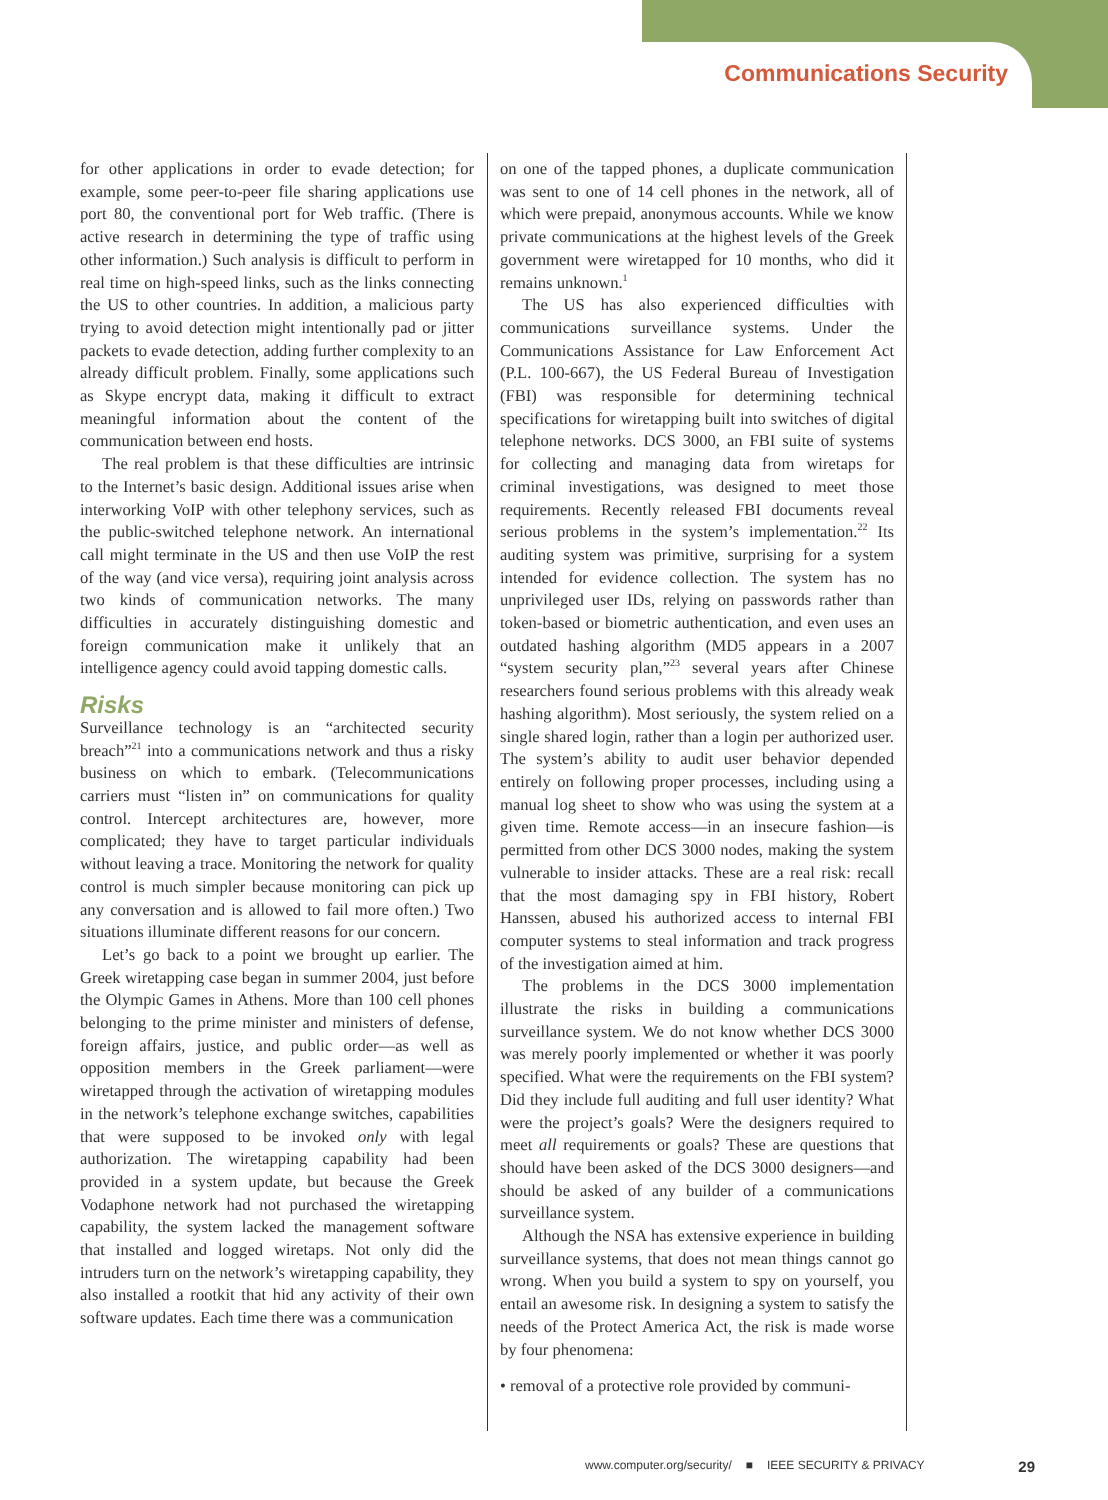Communications Security
for other applications in order to evade detection; for example, some peer-to-peer file sharing applications use port 80, the conventional port for Web traffic. (There is active research in determining the type of traffic using other information.) Such analysis is difficult to perform in real time on high-speed links, such as the links connecting the US to other countries. In addition, a malicious party trying to avoid detection might intentionally pad or jitter packets to evade detection, adding further complexity to an already difficult problem. Finally, some applications such as Skype encrypt data, making it difficult to extract meaningful information about the content of the communication between end hosts.
The real problem is that these difficulties are intrinsic to the Internet’s basic design. Additional issues arise when interworking VoIP with other telephony services, such as the public-switched telephone network. An international call might terminate in the US and then use VoIP the rest of the way (and vice versa), requiring joint analysis across two kinds of communication networks. The many difficulties in accurately distinguishing domestic and foreign communication make it unlikely that an intelligence agency could avoid tapping domestic calls.
Risks
Surveillance technology is an “architected security breach”<sup>21</sup> into a communications network and thus a risky business on which to embark. (Telecommunications carriers must “listen in” on communications for quality control. Intercept architectures are, however, more complicated; they have to target particular individuals without leaving a trace. Monitoring the network for quality control is much simpler because monitoring can pick up any conversation and is allowed to fail more often.) Two situations illuminate different reasons for our concern.
Let’s go back to a point we brought up earlier. The Greek wiretapping case began in summer 2004, just before the Olympic Games in Athens. More than 100 cell phones belonging to the prime minister and ministers of defense, foreign affairs, justice, and public order—as well as opposition members in the Greek parliament—were wiretapped through the activation of wiretapping modules in the network’s telephone exchange switches, capabilities that were supposed to be invoked only with legal authorization. The wiretapping capability had been provided in a system update, but because the Greek Vodaphone network had not purchased the wiretapping capability, the system lacked the management software that installed and logged wiretaps. Not only did the intruders turn on the network’s wiretapping capability, they also installed a rootkit that hid any activity of their own software updates. Each time there was a communication
on one of the tapped phones, a duplicate communication was sent to one of 14 cell phones in the network, all of which were prepaid, anonymous accounts. While we know private communications at the highest levels of the Greek government were wiretapped for 10 months, who did it remains unknown.<sup>1</sup>
The US has also experienced difficulties with communications surveillance systems. Under the Communications Assistance for Law Enforcement Act (P.L. 100-667), the US Federal Bureau of Investigation (FBI) was responsible for determining technical specifications for wiretapping built into switches of digital telephone networks. DCS 3000, an FBI suite of systems for collecting and managing data from wiretaps for criminal investigations, was designed to meet those requirements. Recently released FBI documents reveal serious problems in the system’s implementation.<sup>22</sup> Its auditing system was primitive, surprising for a system intended for evidence collection. The system has no unprivileged user IDs, relying on passwords rather than token-based or biometric authentication, and even uses an outdated hashing algorithm (MD5 appears in a 2007 “system security plan,”<sup>23</sup> several years after Chinese researchers found serious problems with this already weak hashing algorithm). Most seriously, the system relied on a single shared login, rather than a login per authorized user. The system’s ability to audit user behavior depended entirely on following proper processes, including using a manual log sheet to show who was using the system at a given time. Remote access—in an insecure fashion—is permitted from other DCS 3000 nodes, making the system vulnerable to insider attacks. These are a real risk: recall that the most damaging spy in FBI history, Robert Hanssen, abused his authorized access to internal FBI computer systems to steal information and track progress of the investigation aimed at him.
The problems in the DCS 3000 implementation illustrate the risks in building a communications surveillance system. We do not know whether DCS 3000 was merely poorly implemented or whether it was poorly specified. What were the requirements on the FBI system? Did they include full auditing and full user identity? What were the project’s goals? Were the designers required to meet all requirements or goals? These are questions that should have been asked of the DCS 3000 designers—and should be asked of any builder of a communications surveillance system.
Although the NSA has extensive experience in building surveillance systems, that does not mean things cannot go wrong. When you build a system to spy on yourself, you entail an awesome risk. In designing a system to satisfy the needs of the Protect America Act, the risk is made worse by four phenomena:
• removal of a protective role provided by communi-
www.computer.org/security/ ■ IEEE SECURITY & PRIVACY 29